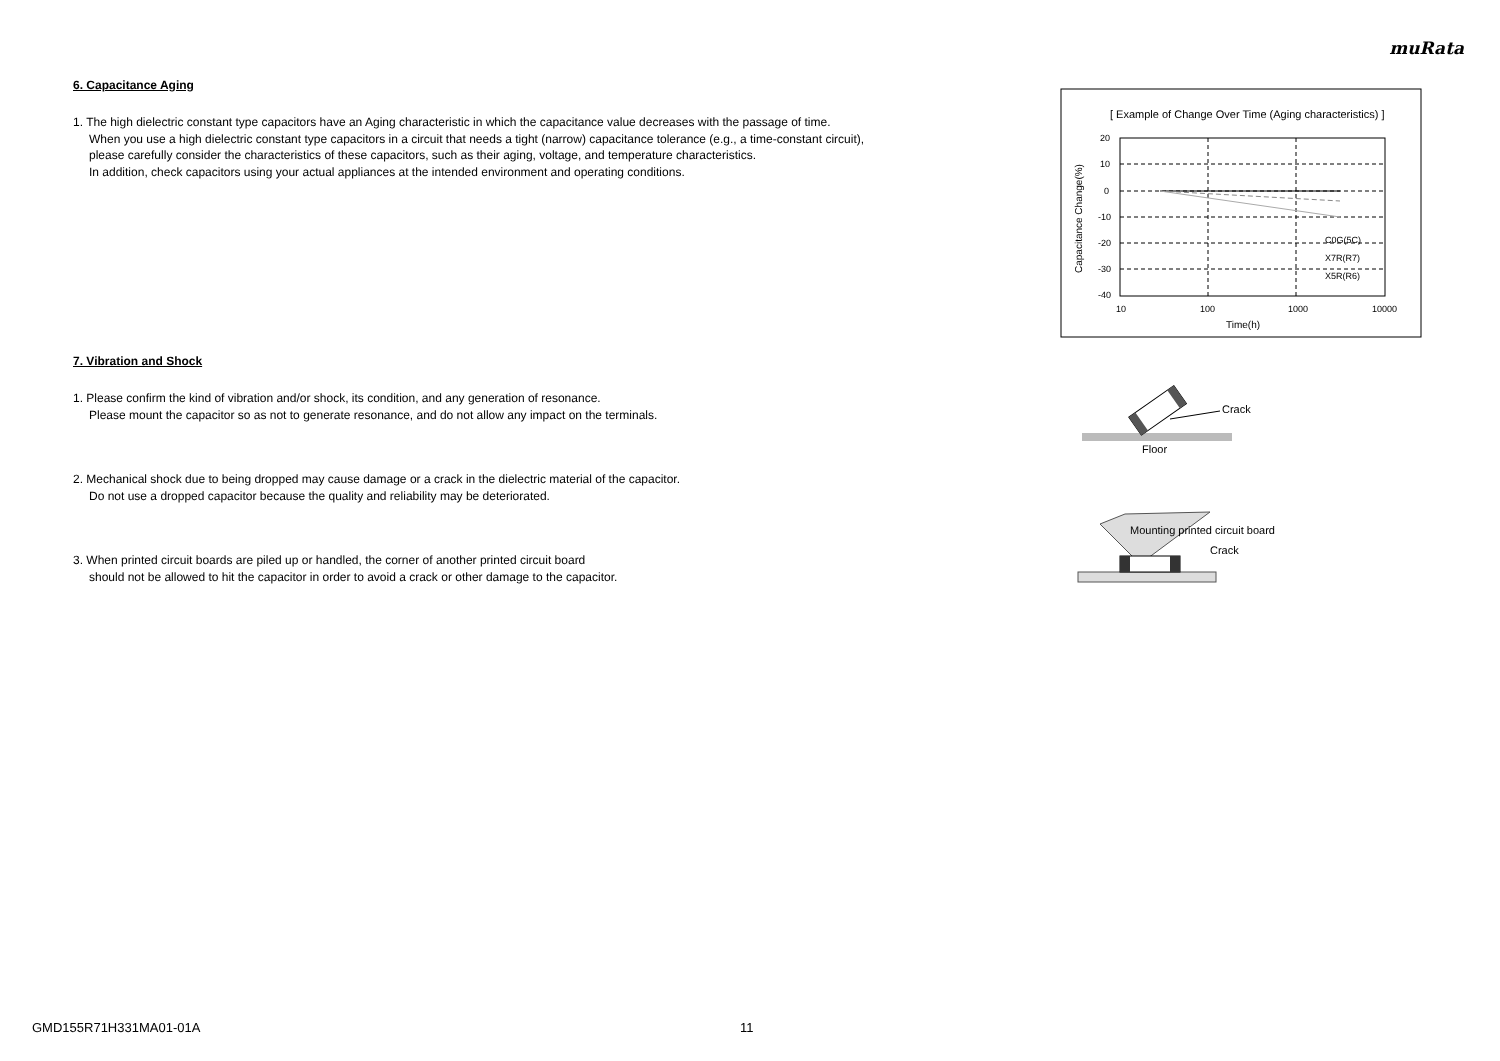muRata
6. Capacitance Aging
1. The high dielectric constant type capacitors have an Aging characteristic in which the capacitance value decreases with the passage of time.
When you use a high dielectric constant type capacitors in a circuit that needs a tight (narrow) capacitance tolerance (e.g., a time-constant circuit),
please carefully consider the characteristics of these capacitors, such as their aging, voltage, and temperature characteristics.
In addition, check capacitors using your actual appliances at the intended environment and operating conditions.
7. Vibration and Shock
1. Please confirm the kind of vibration and/or shock, its condition, and any generation of resonance.
Please mount the capacitor so as not to generate resonance, and do not allow any impact on the terminals.
2. Mechanical shock due to being dropped may cause damage or a crack in the dielectric material of the capacitor.
Do not use a dropped capacitor because the quality and reliability may be deteriorated.
3. When printed circuit boards are piled up or handled, the corner of another printed circuit board
should not be allowed to hit the capacitor in order to avoid a crack or other damage to the capacitor.
[ Example of Change Over Time (Aging characteristics) ]
20
10
0
-10
-20
-30
-40
10
100
1000
10000
Time(h)
C0G(5C)
X7R(R7)
X5R(R6)
Capacitance Change(%)
Crack
Floor
Mounting printed circuit board
Crack
GMD155R71H331MA01-01A 11